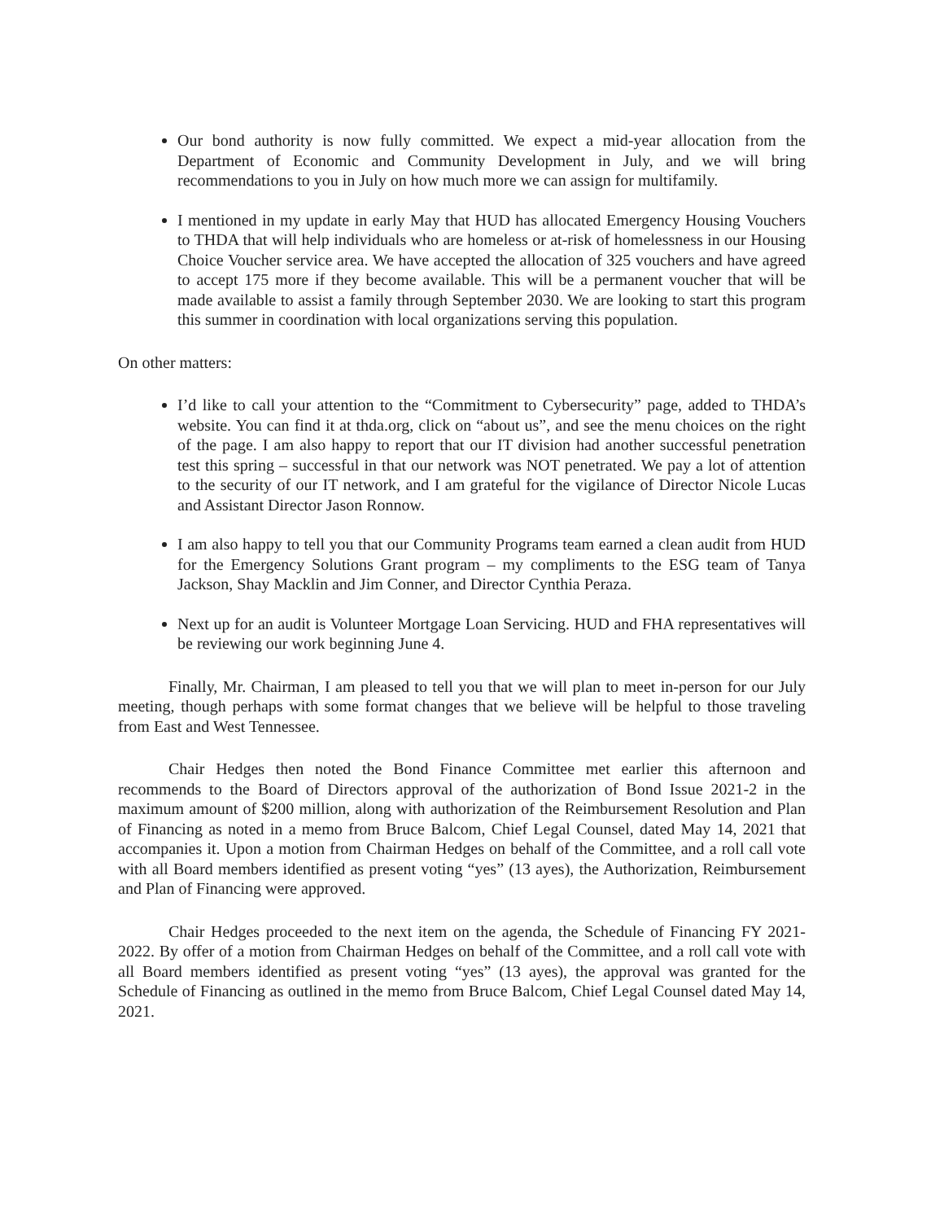Our bond authority is now fully committed. We expect a mid-year allocation from the Department of Economic and Community Development in July, and we will bring recommendations to you in July on how much more we can assign for multifamily.
I mentioned in my update in early May that HUD has allocated Emergency Housing Vouchers to THDA that will help individuals who are homeless or at-risk of homelessness in our Housing Choice Voucher service area. We have accepted the allocation of 325 vouchers and have agreed to accept 175 more if they become available. This will be a permanent voucher that will be made available to assist a family through September 2030. We are looking to start this program this summer in coordination with local organizations serving this population.
On other matters:
I’d like to call your attention to the “Commitment to Cybersecurity” page, added to THDA’s website. You can find it at thda.org, click on “about us”, and see the menu choices on the right of the page. I am also happy to report that our IT division had another successful penetration test this spring – successful in that our network was NOT penetrated. We pay a lot of attention to the security of our IT network, and I am grateful for the vigilance of Director Nicole Lucas and Assistant Director Jason Ronnow.
I am also happy to tell you that our Community Programs team earned a clean audit from HUD for the Emergency Solutions Grant program – my compliments to the ESG team of Tanya Jackson, Shay Macklin and Jim Conner, and Director Cynthia Peraza.
Next up for an audit is Volunteer Mortgage Loan Servicing. HUD and FHA representatives will be reviewing our work beginning June 4.
Finally, Mr. Chairman, I am pleased to tell you that we will plan to meet in-person for our July meeting, though perhaps with some format changes that we believe will be helpful to those traveling from East and West Tennessee.
Chair Hedges then noted the Bond Finance Committee met earlier this afternoon and recommends to the Board of Directors approval of the authorization of Bond Issue 2021-2 in the maximum amount of $200 million, along with authorization of the Reimbursement Resolution and Plan of Financing as noted in a memo from Bruce Balcom, Chief Legal Counsel, dated May 14, 2021 that accompanies it. Upon a motion from Chairman Hedges on behalf of the Committee, and a roll call vote with all Board members identified as present voting “yes” (13 ayes), the Authorization, Reimbursement and Plan of Financing were approved.
Chair Hedges proceeded to the next item on the agenda, the Schedule of Financing FY 2021-2022. By offer of a motion from Chairman Hedges on behalf of the Committee, and a roll call vote with all Board members identified as present voting “yes” (13 ayes), the approval was granted for the Schedule of Financing as outlined in the memo from Bruce Balcom, Chief Legal Counsel dated May 14, 2021.